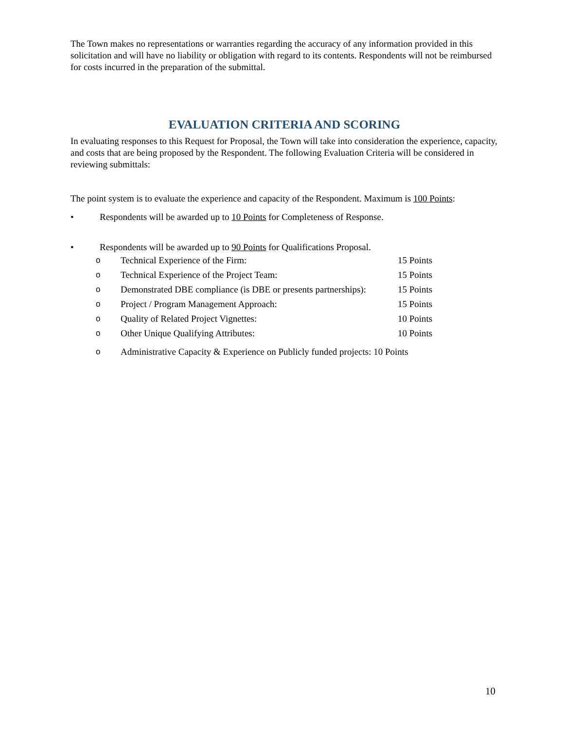The Town makes no representations or warranties regarding the accuracy of any information provided in this solicitation and will have no liability or obligation with regard to its contents. Respondents will not be reimbursed for costs incurred in the preparation of the submittal.
EVALUATION CRITERIA AND SCORING
In evaluating responses to this Request for Proposal, the Town will take into consideration the experience, capacity, and costs that are being proposed by the Respondent. The following Evaluation Criteria will be considered in reviewing submittals:
The point system is to evaluate the experience and capacity of the Respondent. Maximum is 100 Points:
• Respondents will be awarded up to 10 Points for Completeness of Response.
• Respondents will be awarded up to 90 Points for Qualifications Proposal.
o Technical Experience of the Firm: 15 Points
o Technical Experience of the Project Team: 15 Points
o Demonstrated DBE compliance (is DBE or presents partnerships): 15 Points
o Project / Program Management Approach: 15 Points
o Quality of Related Project Vignettes: 10 Points
o Other Unique Qualifying Attributes: 10 Points
o Administrative Capacity & Experience on Publicly funded projects: 10 Points
10